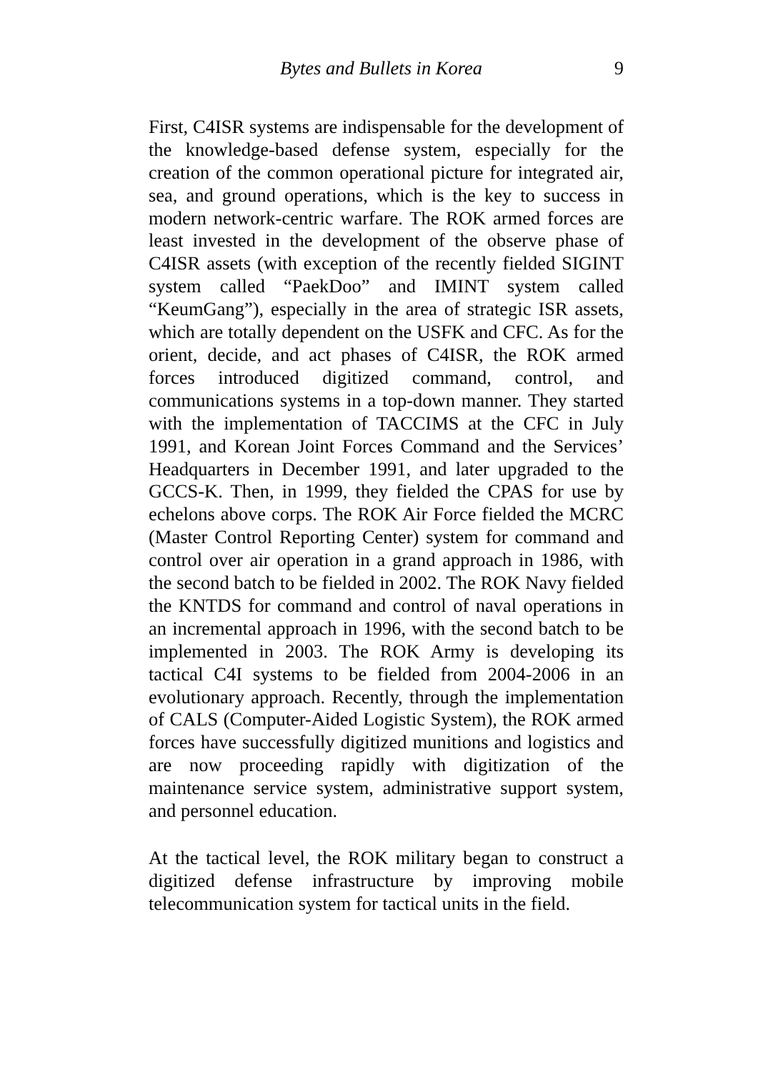Bytes and Bullets in Korea 9
First, C4ISR systems are indispensable for the development of the knowledge-based defense system, especially for the creation of the common operational picture for integrated air, sea, and ground operations, which is the key to success in modern network-centric warfare. The ROK armed forces are least invested in the development of the observe phase of C4ISR assets (with exception of the recently fielded SIGINT system called “PaekDoo” and IMINT system called “KeumGang”), especially in the area of strategic ISR assets, which are totally dependent on the USFK and CFC. As for the orient, decide, and act phases of C4ISR, the ROK armed forces introduced digitized command, control, and communications systems in a top-down manner. They started with the implementation of TACCIMS at the CFC in July 1991, and Korean Joint Forces Command and the Services’ Headquarters in December 1991, and later upgraded to the GCCS-K. Then, in 1999, they fielded the CPAS for use by echelons above corps. The ROK Air Force fielded the MCRC (Master Control Reporting Center) system for command and control over air operation in a grand approach in 1986, with the second batch to be fielded in 2002. The ROK Navy fielded the KNTDS for command and control of naval operations in an incremental approach in 1996, with the second batch to be implemented in 2003. The ROK Army is developing its tactical C4I systems to be fielded from 2004-2006 in an evolutionary approach. Recently, through the implementation of CALS (Computer-Aided Logistic System), the ROK armed forces have successfully digitized munitions and logistics and are now proceeding rapidly with digitization of the maintenance service system, administrative support system, and personnel education.
At the tactical level, the ROK military began to construct a digitized defense infrastructure by improving mobile telecommunication system for tactical units in the field.